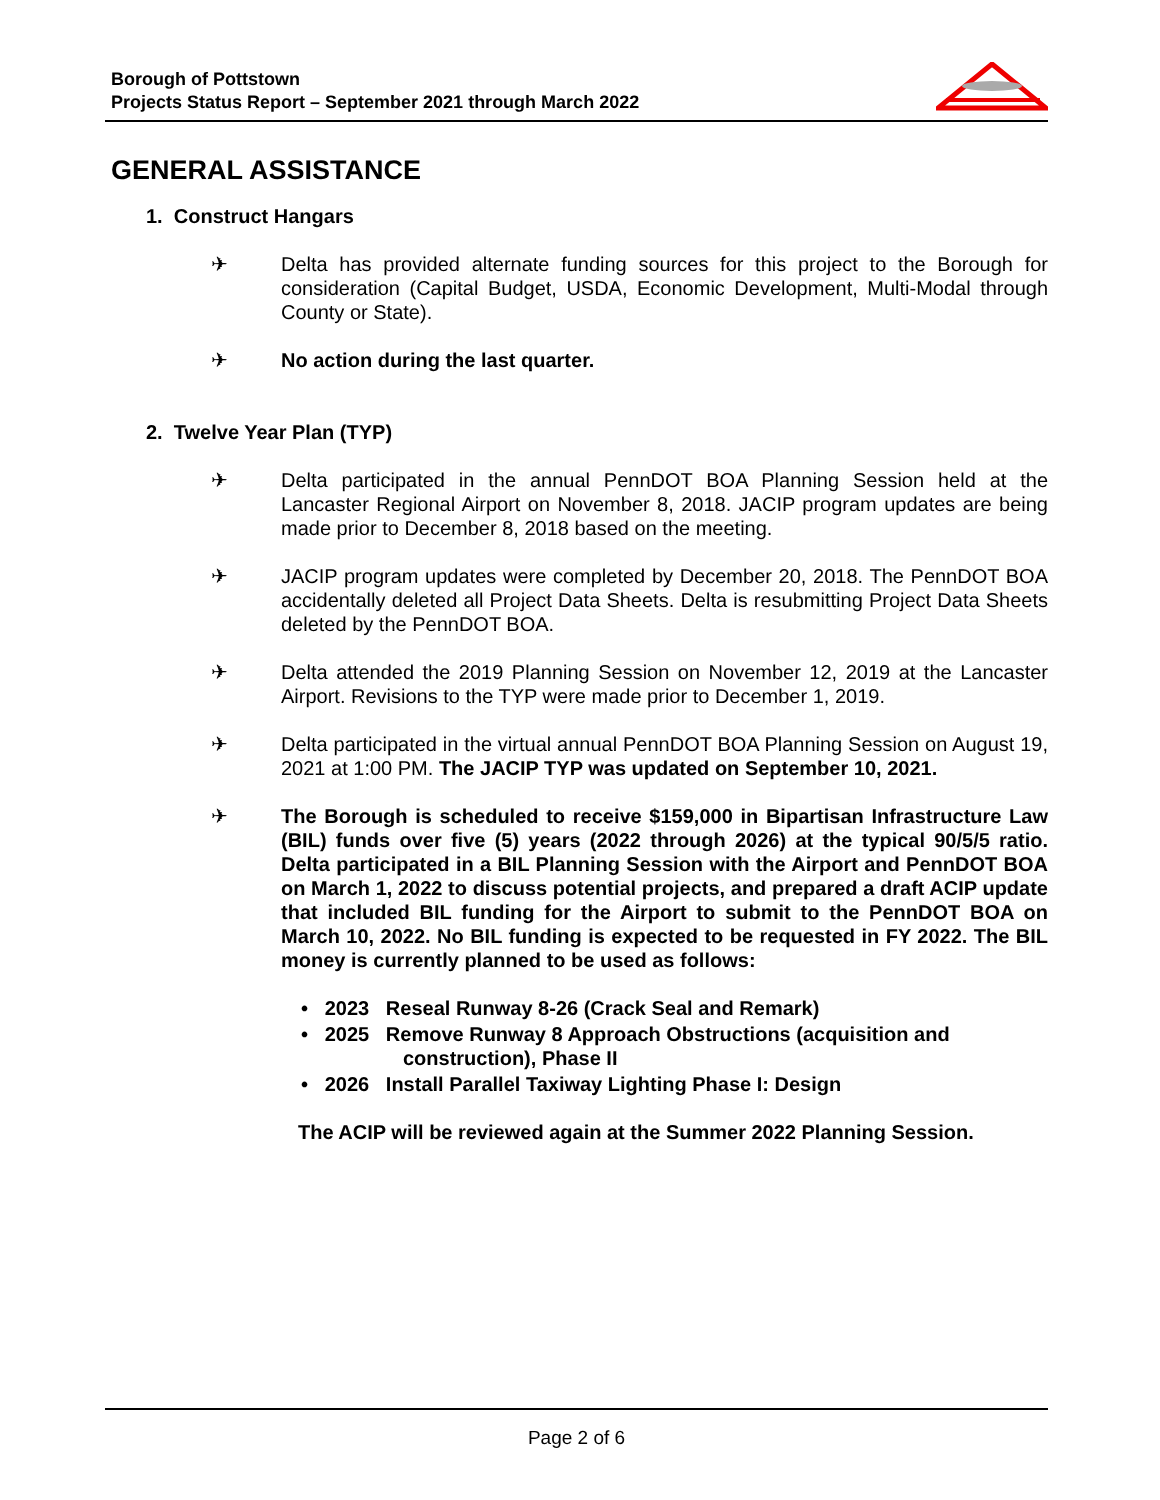Borough of Pottstown
Projects Status Report – September 2021 through March 2022
GENERAL ASSISTANCE
1. Construct Hangars
✈ Delta has provided alternate funding sources for this project to the Borough for consideration (Capital Budget, USDA, Economic Development, Multi-Modal through County or State).
✈ No action during the last quarter.
2. Twelve Year Plan (TYP)
✈ Delta participated in the annual PennDOT BOA Planning Session held at the Lancaster Regional Airport on November 8, 2018. JACIP program updates are being made prior to December 8, 2018 based on the meeting.
✈ JACIP program updates were completed by December 20, 2018. The PennDOT BOA accidentally deleted all Project Data Sheets. Delta is resubmitting Project Data Sheets deleted by the PennDOT BOA.
✈ Delta attended the 2019 Planning Session on November 12, 2019 at the Lancaster Airport. Revisions to the TYP were made prior to December 1, 2019.
✈ Delta participated in the virtual annual PennDOT BOA Planning Session on August 19, 2021 at 1:00 PM. The JACIP TYP was updated on September 10, 2021.
✈ The Borough is scheduled to receive $159,000 in Bipartisan Infrastructure Law (BIL) funds over five (5) years (2022 through 2026) at the typical 90/5/5 ratio. Delta participated in a BIL Planning Session with the Airport and PennDOT BOA on March 1, 2022 to discuss potential projects, and prepared a draft ACIP update that included BIL funding for the Airport to submit to the PennDOT BOA on March 10, 2022. No BIL funding is expected to be requested in FY 2022. The BIL money is currently planned to be used as follows:
• 2023 Reseal Runway 8-26 (Crack Seal and Remark)
• 2025 Remove Runway 8 Approach Obstructions (acquisition and
construction), Phase II
• 2026 Install Parallel Taxiway Lighting Phase I: Design
The ACIP will be reviewed again at the Summer 2022 Planning Session.
Page 2 of 6